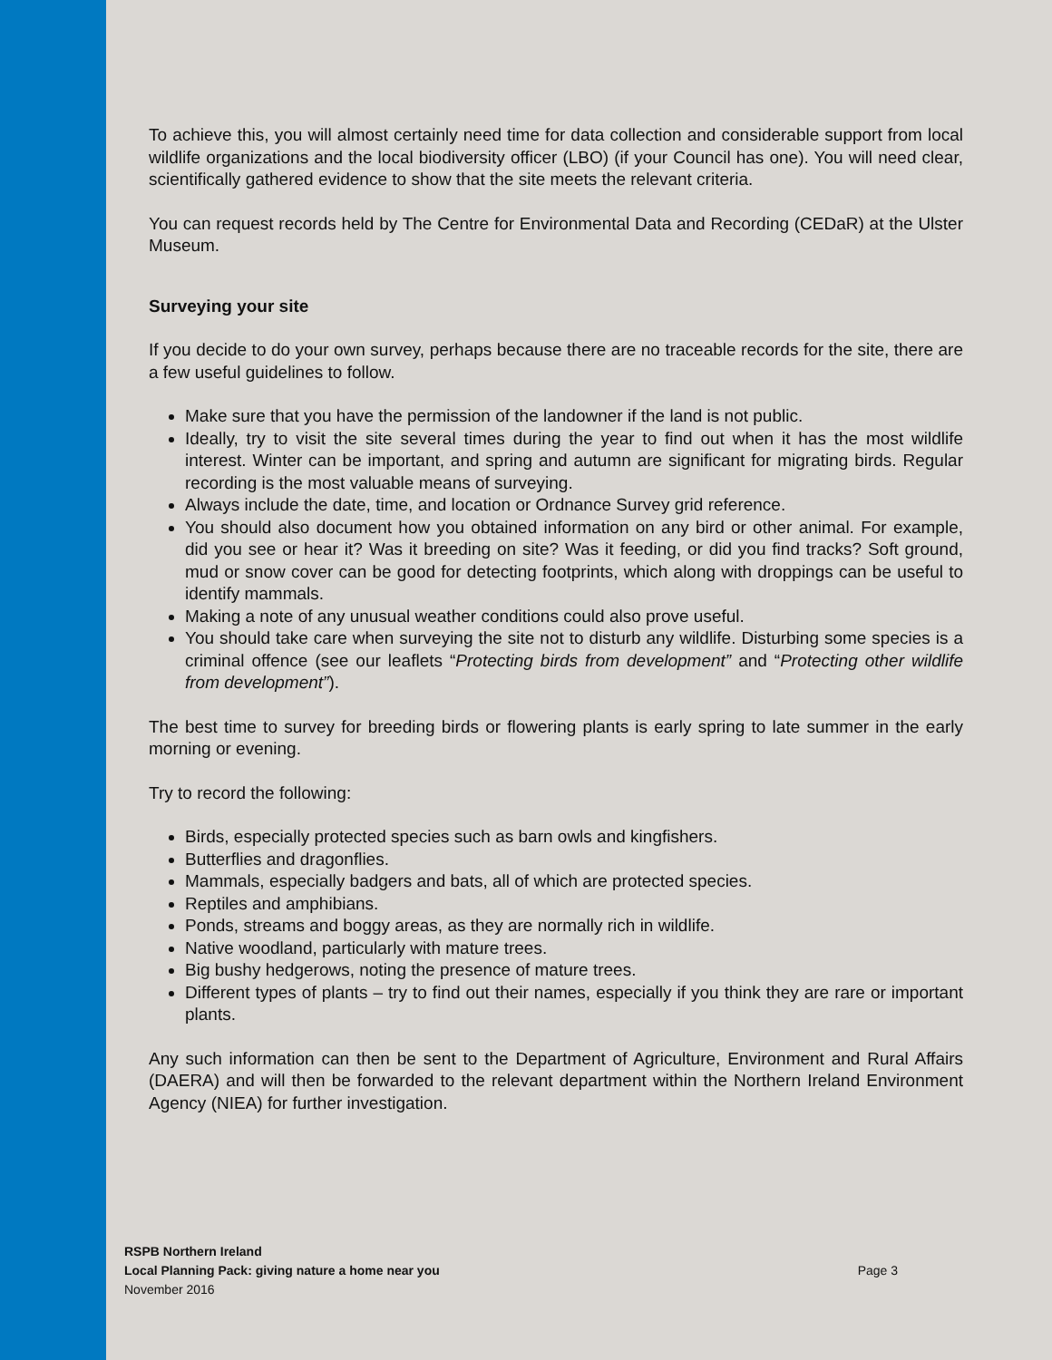To achieve this, you will almost certainly need time for data collection and considerable support from local wildlife organizations and the local biodiversity officer (LBO) (if your Council has one). You will need clear, scientifically gathered evidence to show that the site meets the relevant criteria.
You can request records held by The Centre for Environmental Data and Recording (CEDaR) at the Ulster Museum.
Surveying your site
If you decide to do your own survey, perhaps because there are no traceable records for the site, there are a few useful guidelines to follow.
Make sure that you have the permission of the landowner if the land is not public.
Ideally, try to visit the site several times during the year to find out when it has the most wildlife interest. Winter can be important, and spring and autumn are significant for migrating birds. Regular recording is the most valuable means of surveying.
Always include the date, time, and location or Ordnance Survey grid reference.
You should also document how you obtained information on any bird or other animal. For example, did you see or hear it? Was it breeding on site? Was it feeding, or did you find tracks? Soft ground, mud or snow cover can be good for detecting footprints, which along with droppings can be useful to identify mammals.
Making a note of any unusual weather conditions could also prove useful.
You should take care when surveying the site not to disturb any wildlife. Disturbing some species is a criminal offence (see our leaflets “Protecting birds from development” and “Protecting other wildlife from development”).
The best time to survey for breeding birds or flowering plants is early spring to late summer in the early morning or evening.
Try to record the following:
Birds, especially protected species such as barn owls and kingfishers.
Butterflies and dragonflies.
Mammals, especially badgers and bats, all of which are protected species.
Reptiles and amphibians.
Ponds, streams and boggy areas, as they are normally rich in wildlife.
Native woodland, particularly with mature trees.
Big bushy hedgerows, noting the presence of mature trees.
Different types of plants – try to find out their names, especially if you think they are rare or important plants.
Any such information can then be sent to the Department of Agriculture, Environment and Rural Affairs (DAERA) and will then be forwarded to the relevant department within the Northern Ireland Environment Agency (NIEA) for further investigation.
RSPB Northern Ireland
Local Planning Pack: giving nature a home near you
Page 3
November 2016